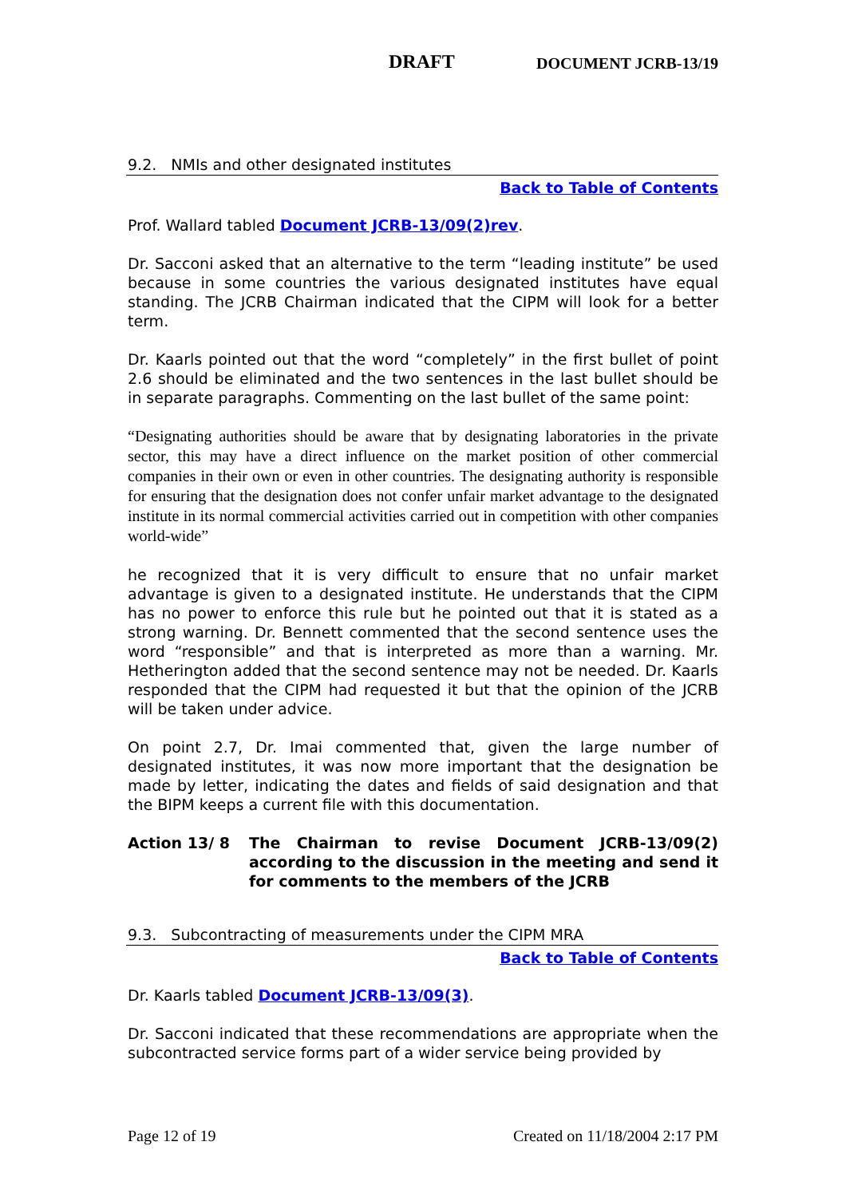DRAFT DOCUMENT JCRB-13/19
9.2. NMIs and other designated institutes
Back to Table of Contents
Prof. Wallard tabled Document JCRB-13/09(2)rev.
Dr. Sacconi asked that an alternative to the term “leading institute” be used because in some countries the various designated institutes have equal standing. The JCRB Chairman indicated that the CIPM will look for a better term.
Dr. Kaarls pointed out that the word “completely” in the first bullet of point 2.6 should be eliminated and the two sentences in the last bullet should be in separate paragraphs. Commenting on the last bullet of the same point:
“Designating authorities should be aware that by designating laboratories in the private sector, this may have a direct influence on the market position of other commercial companies in their own or even in other countries. The designating authority is responsible for ensuring that the designation does not confer unfair market advantage to the designated institute in its normal commercial activities carried out in competition with other companies world-wide”
he recognized that it is very difficult to ensure that no unfair market advantage is given to a designated institute. He understands that the CIPM has no power to enforce this rule but he pointed out that it is stated as a strong warning. Dr. Bennett commented that the second sentence uses the word “responsible” and that is interpreted as more than a warning. Mr. Hetherington added that the second sentence may not be needed. Dr. Kaarls responded that the CIPM had requested it but that the opinion of the JCRB will be taken under advice.
On point 2.7, Dr. Imai commented that, given the large number of designated institutes, it was now more important that the designation be made by letter, indicating the dates and fields of said designation and that the BIPM keeps a current file with this documentation.
Action 13/ 8 The Chairman to revise Document JCRB-13/09(2) according to the discussion in the meeting and send it for comments to the members of the JCRB
9.3. Subcontracting of measurements under the CIPM MRA
Back to Table of Contents
Dr. Kaarls tabled Document JCRB-13/09(3).
Dr. Sacconi indicated that these recommendations are appropriate when the subcontracted service forms part of a wider service being provided by
Page 12 of 19 Created on 11/18/2004 2:17 PM